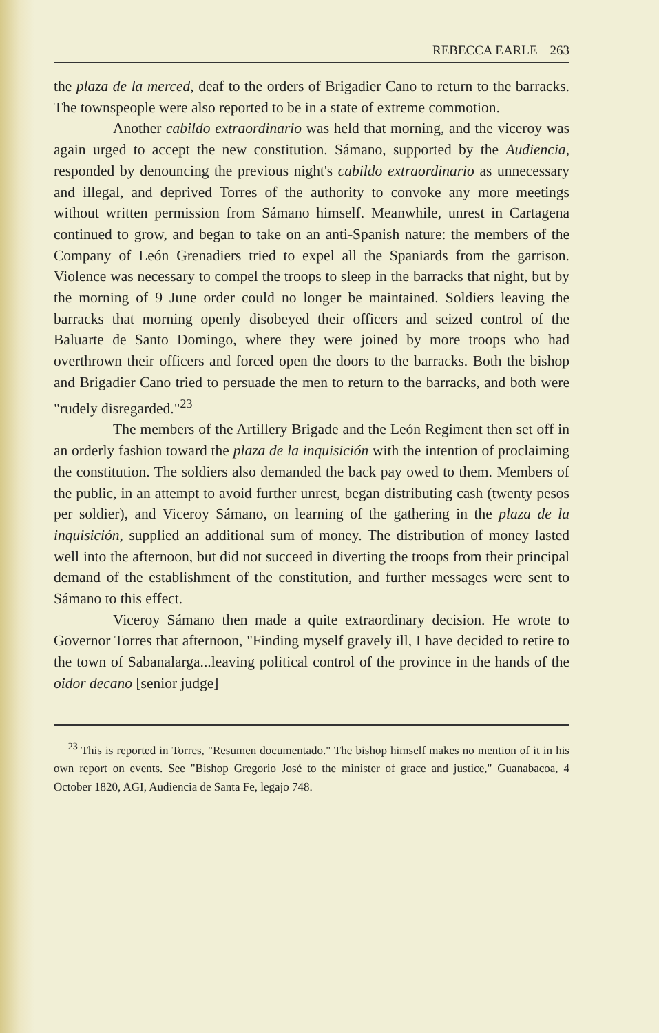REBECCA EARLE 263
the plaza de la merced, deaf to the orders of Brigadier Cano to return to the barracks. The townspeople were also reported to be in a state of extreme commotion.
Another cabildo extraordinario was held that morning, and the viceroy was again urged to accept the new constitution. Sámano, supported by the Audiencia, responded by denouncing the previous night's cabildo extraordinario as unnecessary and illegal, and deprived Torres of the authority to convoke any more meetings without written permission from Sámano himself. Meanwhile, unrest in Cartagena continued to grow, and began to take on an anti-Spanish nature: the members of the Company of León Grenadiers tried to expel all the Spaniards from the garrison. Violence was necessary to compel the troops to sleep in the barracks that night, but by the morning of 9 June order could no longer be maintained. Soldiers leaving the barracks that morning openly disobeyed their officers and seized control of the Baluarte de Santo Domingo, where they were joined by more troops who had overthrown their officers and forced open the doors to the barracks. Both the bishop and Brigadier Cano tried to persuade the men to return to the barracks, and both were "rudely disregarded."<sup>23</sup>
The members of the Artillery Brigade and the León Regiment then set off in an orderly fashion toward the plaza de la inquisición with the intention of proclaiming the constitution. The soldiers also demanded the back pay owed to them. Members of the public, in an attempt to avoid further unrest, began distributing cash (twenty pesos per soldier), and Viceroy Sámano, on learning of the gathering in the plaza de la inquisición, supplied an additional sum of money. The distribution of money lasted well into the afternoon, but did not succeed in diverting the troops from their principal demand of the establishment of the constitution, and further messages were sent to Sámano to this effect.
Viceroy Sámano then made a quite extraordinary decision. He wrote to Governor Torres that afternoon, "Finding myself gravely ill, I have decided to retire to the town of Sabanalarga...leaving political control of the province in the hands of the oidor decano [senior judge]
<sup>23</sup> This is reported in Torres, "Resumen documentado." The bishop himself makes no mention of it in his own report on events. See "Bishop Gregorio José to the minister of grace and justice," Guanabacoa, 4 October 1820, AGI, Audiencia de Santa Fe, legajo 748.